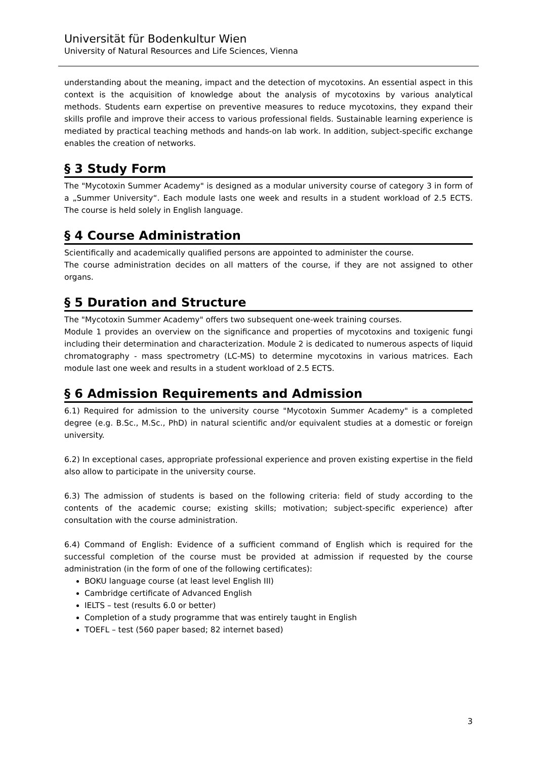Universität für Bodenkultur Wien
University of Natural Resources and Life Sciences, Vienna
understanding about the meaning, impact and the detection of mycotoxins. An essential aspect in this context is the acquisition of knowledge about the analysis of mycotoxins by various analytical methods. Students earn expertise on preventive measures to reduce mycotoxins, they expand their skills profile and improve their access to various professional fields. Sustainable learning experience is mediated by practical teaching methods and hands-on lab work. In addition, subject-specific exchange enables the creation of networks.
§ 3 Study Form
The "Mycotoxin Summer Academy" is designed as a modular university course of category 3 in form of a „Summer University“. Each module lasts one week and results in a student workload of 2.5 ECTS. The course is held solely in English language.
§ 4 Course Administration
Scientifically and academically qualified persons are appointed to administer the course.
The course administration decides on all matters of the course, if they are not assigned to other organs.
§ 5 Duration and Structure
The "Mycotoxin Summer Academy" offers two subsequent one-week training courses.
Module 1 provides an overview on the significance and properties of mycotoxins and toxigenic fungi including their determination and characterization. Module 2 is dedicated to numerous aspects of liquid chromatography - mass spectrometry (LC-MS) to determine mycotoxins in various matrices. Each module last one week and results in a student workload of 2.5 ECTS.
§ 6 Admission Requirements and Admission
6.1) Required for admission to the university course "Mycotoxin Summer Academy" is a completed degree (e.g. B.Sc., M.Sc., PhD) in natural scientific and/or equivalent studies at a domestic or foreign university.
6.2) In exceptional cases, appropriate professional experience and proven existing expertise in the field also allow to participate in the university course.
6.3) The admission of students is based on the following criteria: field of study according to the contents of the academic course; existing skills; motivation; subject-specific experience) after consultation with the course administration.
6.4) Command of English: Evidence of a sufficient command of English which is required for the successful completion of the course must be provided at admission if requested by the course administration (in the form of one of the following certificates):
BOKU language course (at least level English III)
Cambridge certificate of Advanced English
IELTS – test (results 6.0 or better)
Completion of a study programme that was entirely taught in English
TOEFL – test (560 paper based; 82 internet based)
3